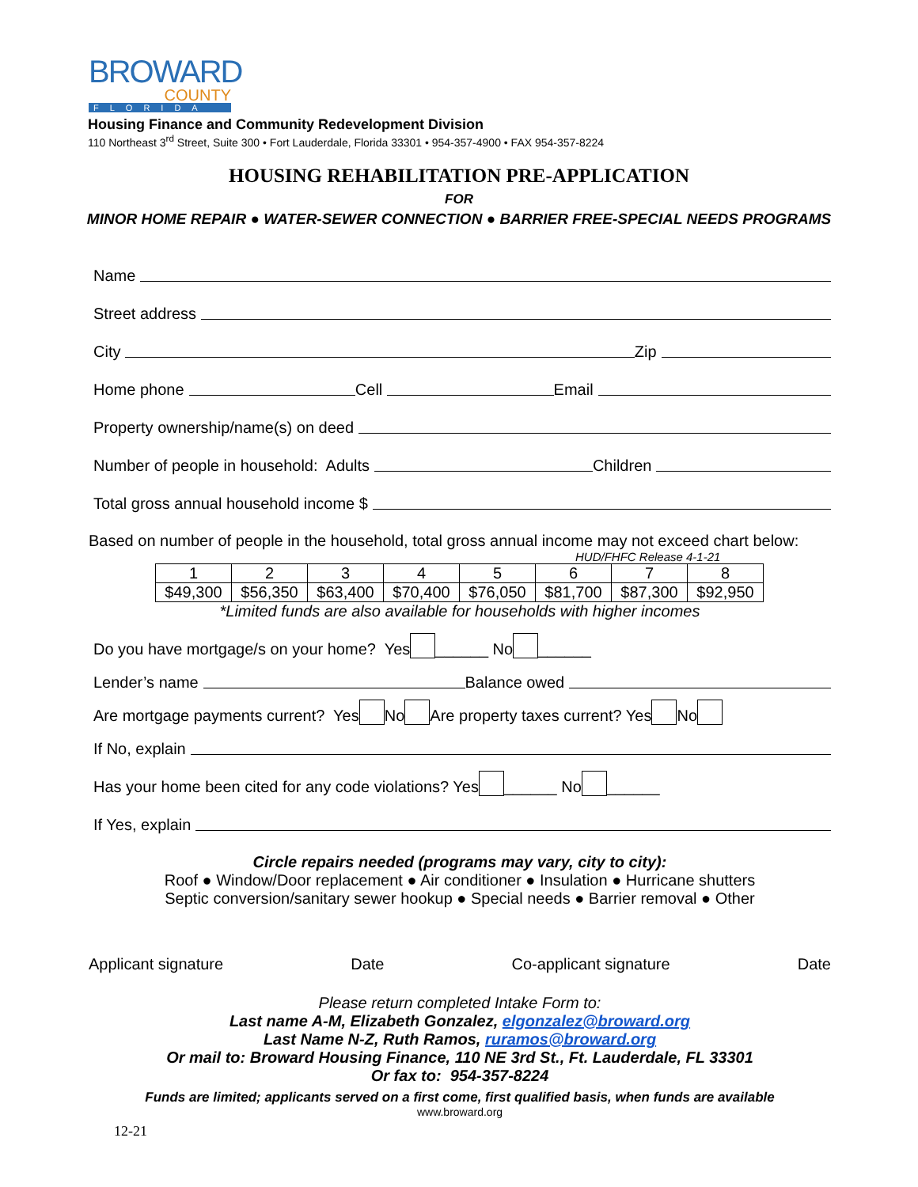BROWARD
COUNTY
FLORIDA
Housing Finance and Community Redevelopment Division
110 Northeast 3<sup>rd</sup> Street, Suite 300 • Fort Lauderdale, Florida 33301 • 954-357-4900 • FAX 954-357-8224
HOUSING REHABILITATION PRE-APPLICATION
FOR
MINOR HOME REPAIR ● WATER-SEWER CONNECTION ● BARRIER FREE-SPECIAL NEEDS PROGRAMS
Name
Street address
City Zip
Home phone Cell Email
Property ownership/name(s) on deed
Number of people in household: Adults Children
Total gross annual household income $
Based on number of people in the household, total gross annual income may not exceed chart below:
HUD/FHFC Release 4-1-21
| 1 | 2 | 3 | 4 | 5 | 6 | 7 | 8 |
| $49,300 | $56,350 | $63,400 | $70,400 | $76,050 | $81,700 | $87,300 | $92,950 |
*Limited funds are also available for households with higher incomes
Do you have mortgage/s on your home? Yes ______ No ______
Lender’s name Balance owed
Are mortgage payments current? Yes No Are property taxes current? Yes No
If No, explain
Has your home been cited for any code violations? Yes ______ No ______
If Yes, explain
Circle repairs needed (programs may vary, city to city):
Roof ● Window/Door replacement ● Air conditioner ● Insulation ● Hurricane shutters
Septic conversion/sanitary sewer hookup ● Special needs ● Barrier removal ● Other
Applicant signature Date Co-applicant signature Date
Please return completed Intake Form to:
Last name A-M, Elizabeth Gonzalez, elgonzalez@broward.org
Last Name N-Z, Ruth Ramos, ruramos@broward.org
Or mail to: Broward Housing Finance, 110 NE 3rd St., Ft. Lauderdale, FL 33301
Or fax to: 954-357-8224
Funds are limited; applicants served on a first come, first qualified basis, when funds are available
www.broward.org
12-21